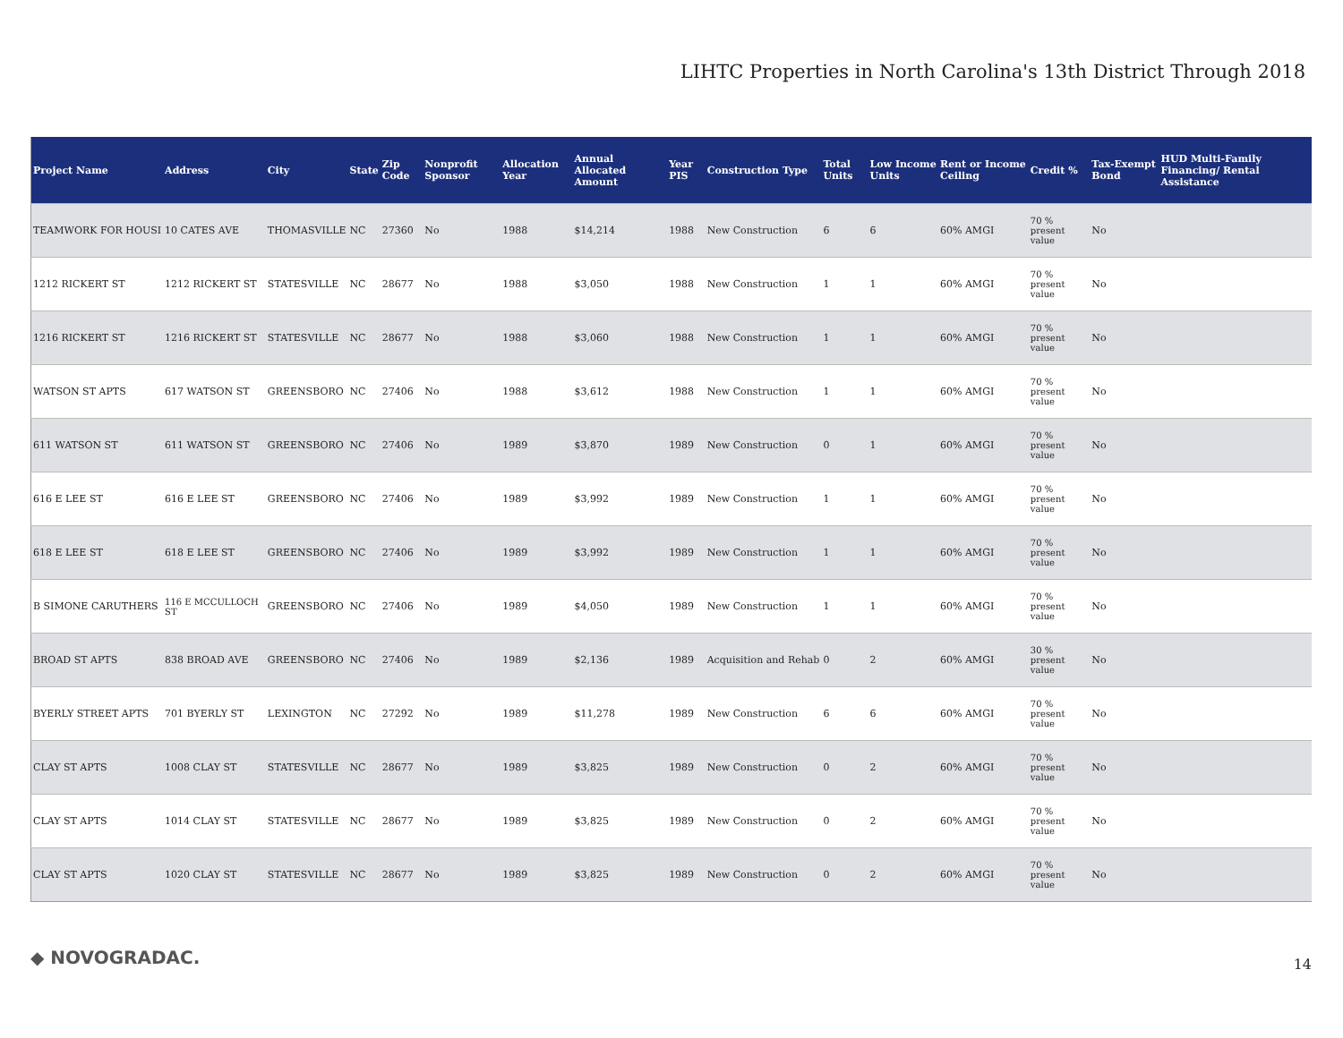LIHTC Properties in North Carolina's 13th District Through 2018
| Project Name | Address | City | State | Zip Code | Nonprofit Sponsor | Allocation Year | Annual Allocated Amount | Year PIS | Construction Type | Total Units | Low Income Units | Rent or Income Ceiling | Credit % | Tax-Exempt Bond | HUD Multi-Family Financing/ Rental Assistance |
| --- | --- | --- | --- | --- | --- | --- | --- | --- | --- | --- | --- | --- | --- | --- | --- |
| TEAMWORK FOR HOUSI | 10 CATES AVE | THOMASVILLE | NC | 27360 | No | 1988 | $14,214 | 1988 | New Construction | 6 | 6 | 60% AMGI | 70 % present value | No | |
| 1212 RICKERT ST | 1212 RICKERT ST | STATESVILLE | NC | 28677 | No | 1988 | $3,050 | 1988 | New Construction | 1 | 1 | 60% AMGI | 70 % present value | No | |
| 1216 RICKERT ST | 1216 RICKERT ST | STATESVILLE | NC | 28677 | No | 1988 | $3,060 | 1988 | New Construction | 1 | 1 | 60% AMGI | 70 % present value | No | |
| WATSON ST APTS | 617 WATSON ST | GREENSBORO | NC | 27406 | No | 1988 | $3,612 | 1988 | New Construction | 1 | 1 | 60% AMGI | 70 % present value | No | |
| 611 WATSON ST | 611 WATSON ST | GREENSBORO | NC | 27406 | No | 1989 | $3,870 | 1989 | New Construction | 0 | 1 | 60% AMGI | 70 % present value | No | |
| 616 E LEE ST | 616 E LEE ST | GREENSBORO | NC | 27406 | No | 1989 | $3,992 | 1989 | New Construction | 1 | 1 | 60% AMGI | 70 % present value | No | |
| 618 E LEE ST | 618 E LEE ST | GREENSBORO | NC | 27406 | No | 1989 | $3,992 | 1989 | New Construction | 1 | 1 | 60% AMGI | 70 % present value | No | |
| B SIMONE CARUTHERS | 116 E MCCULLOCH ST | GREENSBORO | NC | 27406 | No | 1989 | $4,050 | 1989 | New Construction | 1 | 1 | 60% AMGI | 70 % present value | No | |
| BROAD ST APTS | 838 BROAD AVE | GREENSBORO | NC | 27406 | No | 1989 | $2,136 | 1989 | Acquisition and Rehab | 0 | 2 | 60% AMGI | 30 % present value | No | |
| BYERLY STREET APTS | 701 BYERLY ST | LEXINGTON | NC | 27292 | No | 1989 | $11,278 | 1989 | New Construction | 6 | 6 | 60% AMGI | 70 % present value | No | |
| CLAY ST APTS | 1008 CLAY ST | STATESVILLE | NC | 28677 | No | 1989 | $3,825 | 1989 | New Construction | 0 | 2 | 60% AMGI | 70 % present value | No | |
| CLAY ST APTS | 1014 CLAY ST | STATESVILLE | NC | 28677 | No | 1989 | $3,825 | 1989 | New Construction | 0 | 2 | 60% AMGI | 70 % present value | No | |
| CLAY ST APTS | 1020 CLAY ST | STATESVILLE | NC | 28677 | No | 1989 | $3,825 | 1989 | New Construction | 0 | 2 | 60% AMGI | 70 % present value | No | |
◆ NOVOGRADAC. 14